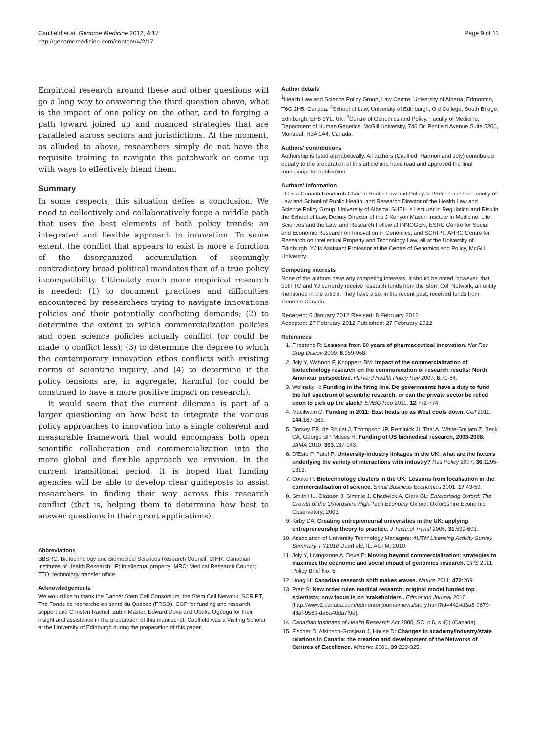Caulfield et al. Genome Medicine 2012, 4:17
http://genomemedicine.com/content/4/2/17
Page 9 of 11
Empirical research around these and other questions will go a long way to answering the third question above, what is the impact of one policy on the other, and to forging a path toward joined up and nuanced strategies that are paralleled across sectors and jurisdictions. At the moment, as alluded to above, researchers simply do not have the requisite training to navigate the patchwork or come up with ways to effectively blend them.
Summary
In some respects, this situation defies a conclusion. We need to collectively and collaboratively forge a middle path that uses the best elements of both policy trends: an integrated and flexible approach to innovation. To some extent, the conflict that appears to exist is more a function of the disorganized accumulation of seemingly contradictory broad political mandates than of a true policy incompatibility. Ultimately much more empirical research is needed: (1) to document practices and difficulties encountered by researchers trying to navigate innovations policies and their potentially conflicting demands; (2) to determine the extent to which commercialization policies and open science policies actually conflict (or could be made to conflict less); (3) to determine the degree to which the contemporary innovation ethos conflicts with existing norms of scientific inquiry; and (4) to determine if the policy tensions are, in aggregate, harmful (or could be construed to have a more positive impact on research).
It would seem that the current dilemma is part of a larger questioning on how best to integrate the various policy approaches to innovation into a single coherent and measurable framework that would encompass both open scientific collaboration and commercialization into the more global and flexible approach we envision. In the current transitional period, it is hoped that funding agencies will be able to develop clear guideposts to assist researchers in finding their way across this research conflict (that is, helping them to determine how best to answer questions in their grant applications).
Abbreviations
BBSRC: Biotechnology and Biomedical Sciences Research Council; CIHR: Canadian Institutes of Health Research; IP: intellectual property; MRC: Medical Research Council; TTO: technology transfer office.
Acknowledgements
We would like to thank the Cancer Stem Cell Consortium, the Stem Cell Network, SCRIPT, The Fonds de recherche en santé du Québec (FRSQ), CGP for funding and research support and Christen Rachul, Zubin Master, Edward Dove and Ubaka Ogbogu for their insight and assistance in the preparation of this manuscript. Caulfield was a Visiting Scholar at the University of Edinburgh during the preparation of this paper.
Author details
<sup>1</sup> Health Law and Science Policy Group, Law Centre, University of Alberta, Edmonton, T6G 2H5, Canada. <sup>2</sup>School of Law, University of Edinburgh, Old College, South Bridge, Edinburgh, EH8 9YL, UK. <sup>3</sup>Centre of Genomics and Policy, Faculty of Medicine, Department of Human Genetics, McGill University, 740 Dr. Penfield Avenue Suite 5200, Montreal, H3A 1A4, Canada.
Authors' contributions
Authorship is listed alphabetically. All authors (Caulfied, Harmon and Joly) contributed equally to the preparation of this article and have read and approved the final manuscript for publication.
Authors' information
TC is a Canada Research Chair in Health Law and Policy, a Professor in the Faculty of Law and School of Public Health, and Research Director of the Health Law and Science Policy Group, University of Alberta. SHEH is Lecturer in Regulation and Risk in the School of Law, Deputy Director of the J Kenyon Mason Institute in Medicine, Life Sciences and the Law, and Research Fellow at INNOGEN, ESRC Centre for Social and Economic Research on Innovation in Genomics, and SCRIPT, AHRC Centre for Research on Intellectual Property and Technology Law, all at the University of Edinburgh. YJ is Assistant Professor at the Centre of Genomics and Policy, McGill University.
Competing interests
None of the authors have any competing interests. It should be noted, however, that both TC and YJ currently receive research funds from the Stem Cell Network, an entity mentioned in the article. They have also, in the recent past, received funds from Genome Canada.
Received: 6 January 2012 Revised: 8 February 2012
Accepted: 27 February 2012 Published: 27 February 2012
References
1. Firestone R: Lessons from 60 years of pharmaceutical innovation. Nat Rev Drug Discov 2009, 8:959-968.
2. Joly Y, Wahnon F, Knoppers BM: Impact of the commercialization of biotechnology research on the communication of research results: North American perspective. Harvard Health Policy Rev 2007, 8:71-84.
3. Wolinsky H: Funding in the firing line. Do governments have a duty to fund the full spectrum of scientific research, or can the private sector be relied upon to pick up the slack? EMBO Rep 2011, 12:772-774.
4. Macilwain C: Funding in 2011: East heats up as West cools down. Cell 2011, 144:167-169.
5. Dorsey ER, de Roulet J, Thompson JP, Reminick JI, Thai A, White-Stellato Z, Beck CA, George BP, Moses H: Funding of US biomedical research, 2003-2008. JAMA 2010, 303:137-143.
6. D'Este P, Patel P: University-industry linkages in the UK: what are the factors underlying the variety of interactions with industry? Res Policy 2007, 36:1295-1313.
7. Cooke P: Biotechnology clusters in the UK: Lessons from localisation in the commercialisation of science. Small Business Economics 2001, 17:43-59.
8. Smith HL, Glasson J, Simmie J, Chadwick A, Clark GL: Enterprising Oxford: The Growth of the Oxfordshire High-Tech Economy Oxford: Oxfordshire Economic Observatory; 2003.
9. Kirby DA: Creating entrepreneurial universities in the UK: applying entrepreneurship theory to practice. J Technol Transf 2006, 31:599-603.
10. Association of University Technology Managers: AUTM Licensing Activity Survey Summary: FY2010 Deerfield, IL: AUTM; 2010.
11. Joly Y, Livingstone A, Dove E: Moving beyond commercialization: strategies to maximize the economic and social impact of genomics research. GPS 2011, Policy Brief No. 5.
12. Hoag H: Canadian research shift makes waves. Nature 2011, 472:269.
13. Pratt S: New order rules medical research: original model funded top scientists; now focus is on 'stakeholders'. Edmonton Journal 2010 [http://www2.canada.com/edmontonjournal/news/story.html?id=4424d3a8-9679-48af-9561-da8a40da7f9e].
14. Canadian Institutes of Health Research Act 2000, SC, c 6, s 4(i) (Canada).
15. Fischer D, Atkinson-Grosjean J, House D: Changes in academy/industry/state relations in Canada: the creation and development of the Networks of Centres of Excellence. Minerva 2001, 39:299-325.